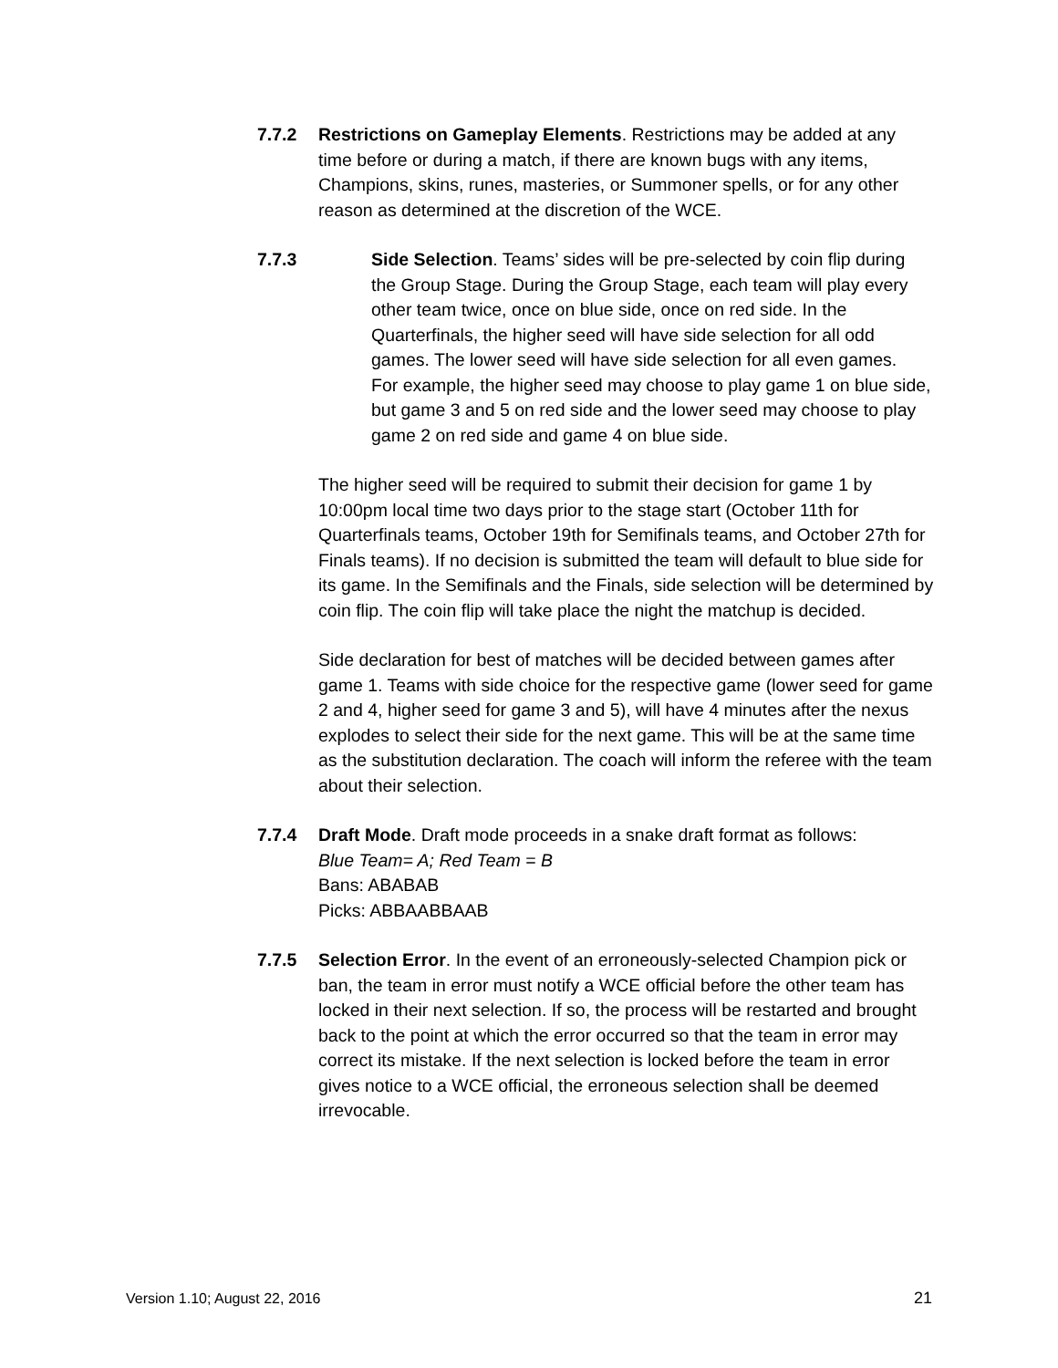7.7.2 Restrictions on Gameplay Elements. Restrictions may be added at any time before or during a match, if there are known bugs with any items, Champions, skins, runes, masteries, or Summoner spells, or for any other reason as determined at the discretion of the WCE.
7.7.3 Side Selection. Teams’ sides will be pre-selected by coin flip during the Group Stage. During the Group Stage, each team will play every other team twice, once on blue side, once on red side. In the Quarterfinals, the higher seed will have side selection for all odd games. The lower seed will have side selection for all even games. For example, the higher seed may choose to play game 1 on blue side, but game 3 and 5 on red side and the lower seed may choose to play game 2 on red side and game 4 on blue side.
The higher seed will be required to submit their decision for game 1 by 10:00pm local time two days prior to the stage start (October 11th for Quarterfinals teams, October 19th for Semifinals teams, and October 27th for Finals teams). If no decision is submitted the team will default to blue side for its game. In the Semifinals and the Finals, side selection will be determined by coin flip. The coin flip will take place the night the matchup is decided.
Side declaration for best of matches will be decided between games after game 1. Teams with side choice for the respective game (lower seed for game 2 and 4, higher seed for game 3 and 5), will have 4 minutes after the nexus explodes to select their side for the next game. This will be at the same time as the substitution declaration. The coach will inform the referee with the team about their selection.
7.7.4 Draft Mode. Draft mode proceeds in a snake draft format as follows:
Blue Team= A; Red Team = B
Bans: ABABAB
Picks: ABBAABBAAB
7.7.5 Selection Error. In the event of an erroneously-selected Champion pick or ban, the team in error must notify a WCE official before the other team has locked in their next selection. If so, the process will be restarted and brought back to the point at which the error occurred so that the team in error may correct its mistake. If the next selection is locked before the team in error gives notice to a WCE official, the erroneous selection shall be deemed irrevocable.
Version 1.10; August 22, 2016 21